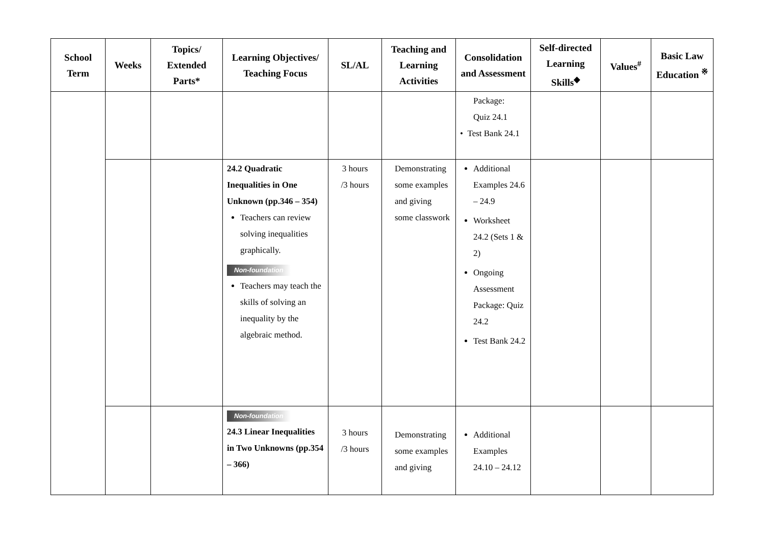| School Term | Weeks | Topics/ Extended Parts* | Learning Objectives/ Teaching Focus | SL/AL | Teaching and Learning Activities | Consolidation and Assessment | Self-directed Learning Skills<sup>◆</sup> | Values<sup>#</sup> | Basic Law Education <sup>※</sup> |
| --- | --- | --- | --- | --- | --- | --- | --- | --- | --- |
| | | | | | | Package: Quiz 24.1 • Test Bank 24.1 | | | |
| | | | 24.2 Quadratic Inequalities in One Unknown (pp.346 – 354) Teachers can review solving inequalities graphically. Non-foundation Teachers may teach the skills of solving an inequality by the algebraic method. | 3 hours /3 hours | Demonstrating some examples and giving some classwork | Additional Examples 24.6 – 24.9 Worksheet 24.2 (Sets 1 & 2) Ongoing Assessment Package: Quiz 24.2 Test Bank 24.2 | | | |
| | | | Non-foundation 24.3 Linear Inequalities in Two Unknowns (pp.354 – 366) | 3 hours /3 hours | Demonstrating some examples and giving | Additional Examples 24.10 – 24.12 | | | |